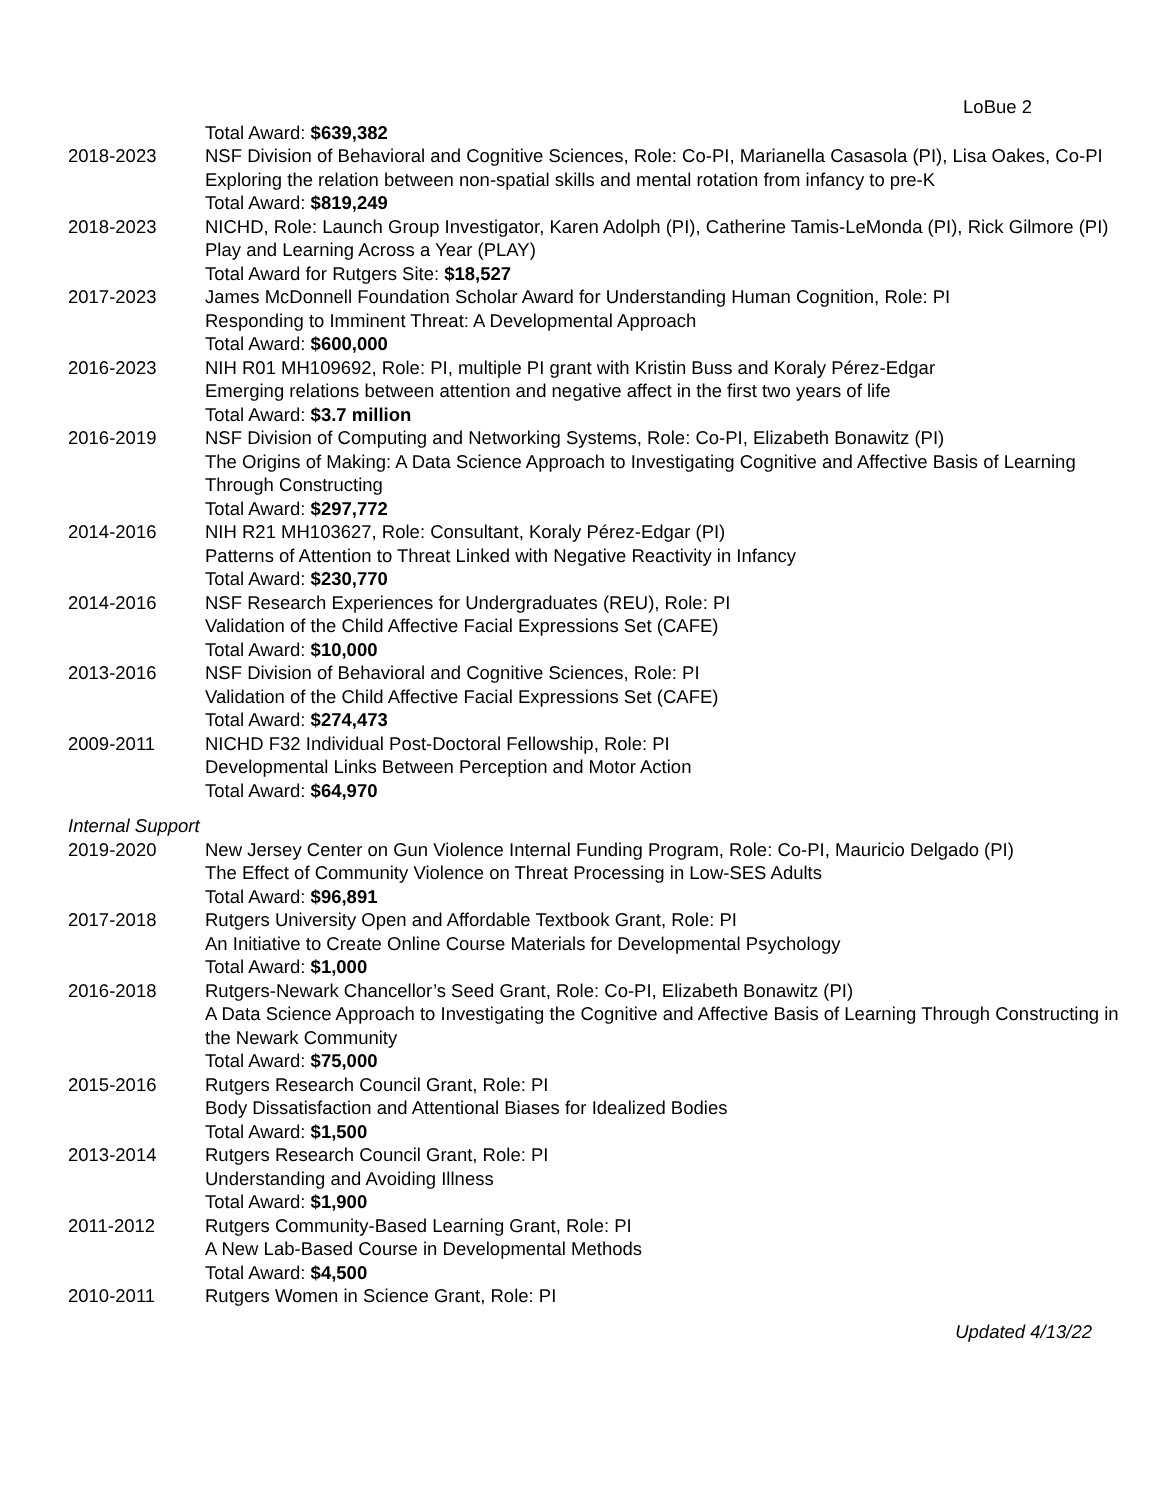LoBue 2
Total Award: $639,382
2018-2023 NSF Division of Behavioral and Cognitive Sciences, Role: Co-PI, Marianella Casasola (PI), Lisa Oakes, Co-PI
Exploring the relation between non-spatial skills and mental rotation from infancy to pre-K
Total Award: $819,249
2018-2023 NICHD, Role: Launch Group Investigator, Karen Adolph (PI), Catherine Tamis-LeMonda (PI), Rick Gilmore (PI)
Play and Learning Across a Year (PLAY)
Total Award for Rutgers Site: $18,527
2017-2023 James McDonnell Foundation Scholar Award for Understanding Human Cognition, Role: PI
Responding to Imminent Threat: A Developmental Approach
Total Award: $600,000
2016-2023 NIH R01 MH109692, Role: PI, multiple PI grant with Kristin Buss and Koraly Pérez-Edgar
Emerging relations between attention and negative affect in the first two years of life
Total Award: $3.7 million
2016-2019 NSF Division of Computing and Networking Systems, Role: Co-PI, Elizabeth Bonawitz (PI)
The Origins of Making: A Data Science Approach to Investigating Cognitive and Affective Basis of Learning Through Constructing
Total Award: $297,772
2014-2016 NIH R21 MH103627, Role: Consultant, Koraly Pérez-Edgar (PI)
Patterns of Attention to Threat Linked with Negative Reactivity in Infancy
Total Award: $230,770
2014-2016 NSF Research Experiences for Undergraduates (REU), Role: PI
Validation of the Child Affective Facial Expressions Set (CAFE)
Total Award: $10,000
2013-2016 NSF Division of Behavioral and Cognitive Sciences, Role: PI
Validation of the Child Affective Facial Expressions Set (CAFE)
Total Award: $274,473
2009-2011 NICHD F32 Individual Post-Doctoral Fellowship, Role: PI
Developmental Links Between Perception and Motor Action
Total Award: $64,970
Internal Support
2019-2020 New Jersey Center on Gun Violence Internal Funding Program, Role: Co-PI, Mauricio Delgado (PI)
The Effect of Community Violence on Threat Processing in Low-SES Adults
Total Award: $96,891
2017-2018 Rutgers University Open and Affordable Textbook Grant, Role: PI
An Initiative to Create Online Course Materials for Developmental Psychology
Total Award: $1,000
2016-2018 Rutgers-Newark Chancellor’s Seed Grant, Role: Co-PI, Elizabeth Bonawitz (PI)
A Data Science Approach to Investigating the Cognitive and Affective Basis of Learning Through Constructing in the Newark Community
Total Award: $75,000
2015-2016 Rutgers Research Council Grant, Role: PI
Body Dissatisfaction and Attentional Biases for Idealized Bodies
Total Award: $1,500
2013-2014 Rutgers Research Council Grant, Role: PI
Understanding and Avoiding Illness
Total Award: $1,900
2011-2012 Rutgers Community-Based Learning Grant, Role: PI
A New Lab-Based Course in Developmental Methods
Total Award: $4,500
2010-2011 Rutgers Women in Science Grant, Role: PI
Updated 4/13/22